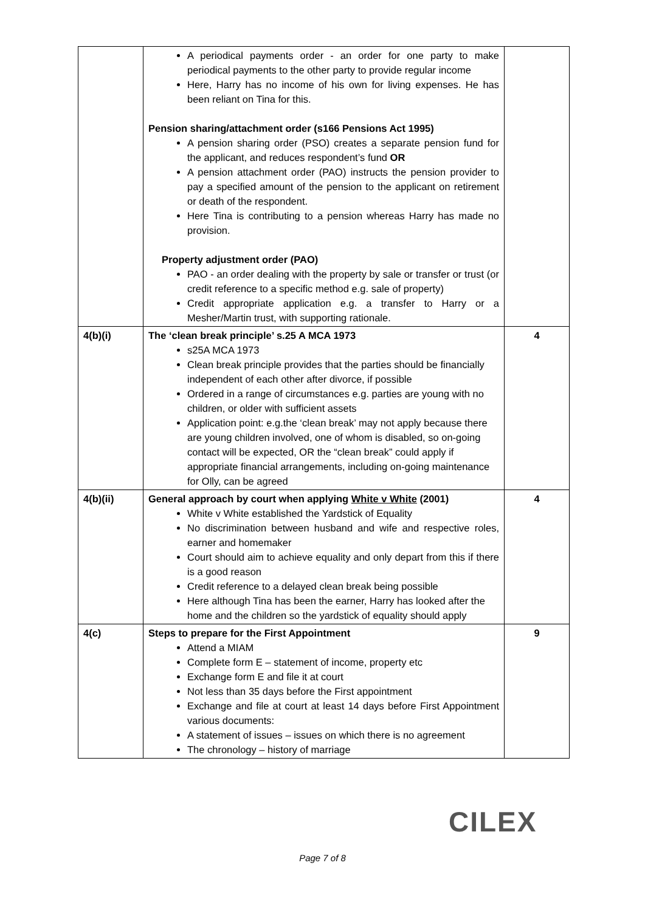| | A periodical payments order - an order for one party to make periodical payments to the other party to provide regular income Here, Harry has no income of his own for living expenses. He has been reliant on Tina for this. Pension sharing/attachment order (s166 Pensions Act 1995) A pension sharing order (PSO) creates a separate pension fund for the applicant, and reduces respondent’s fund OR A pension attachment order (PAO) instructs the pension provider to pay a specified amount of the pension to the applicant on retirement or death of the respondent. Here Tina is contributing to a pension whereas Harry has made no provision. Property adjustment order (PAO) PAO - an order dealing with the property by sale or transfer or trust (or credit reference to a specific method e.g. sale of property) Credit appropriate application e.g. a transfer to Harry or a Mesher/Martin trust, with supporting rationale. | |
| 4(b)(i) | The ‘clean break principle’ s.25 A MCA 1973 s25A MCA 1973 Clean break principle provides that the parties should be financially independent of each other after divorce, if possible Ordered in a range of circumstances e.g. parties are young with no children, or older with sufficient assets Application point: e.g.the ‘clean break’ may not apply because there are young children involved, one of whom is disabled, so on-going contact will be expected, OR the “clean break” could apply if appropriate financial arrangements, including on-going maintenance for Olly, can be agreed | 4 |
| 4(b)(ii) | General approach by court when applying White v White (2001) White v White established the Yardstick of Equality No discrimination between husband and wife and respective roles, earner and homemaker Court should aim to achieve equality and only depart from this if there is a good reason Credit reference to a delayed clean break being possible Here although Tina has been the earner, Harry has looked after the home and the children so the yardstick of equality should apply | 4 |
| 4(c) | Steps to prepare for the First Appointment Attend a MIAM Complete form E – statement of income, property etc Exchange form E and file it at court Not less than 35 days before the First appointment Exchange and file at court at least 14 days before First Appointment various documents: A statement of issues – issues on which there is no agreement The chronology – history of marriage | 9 |
CILEX
Page 7 of 8